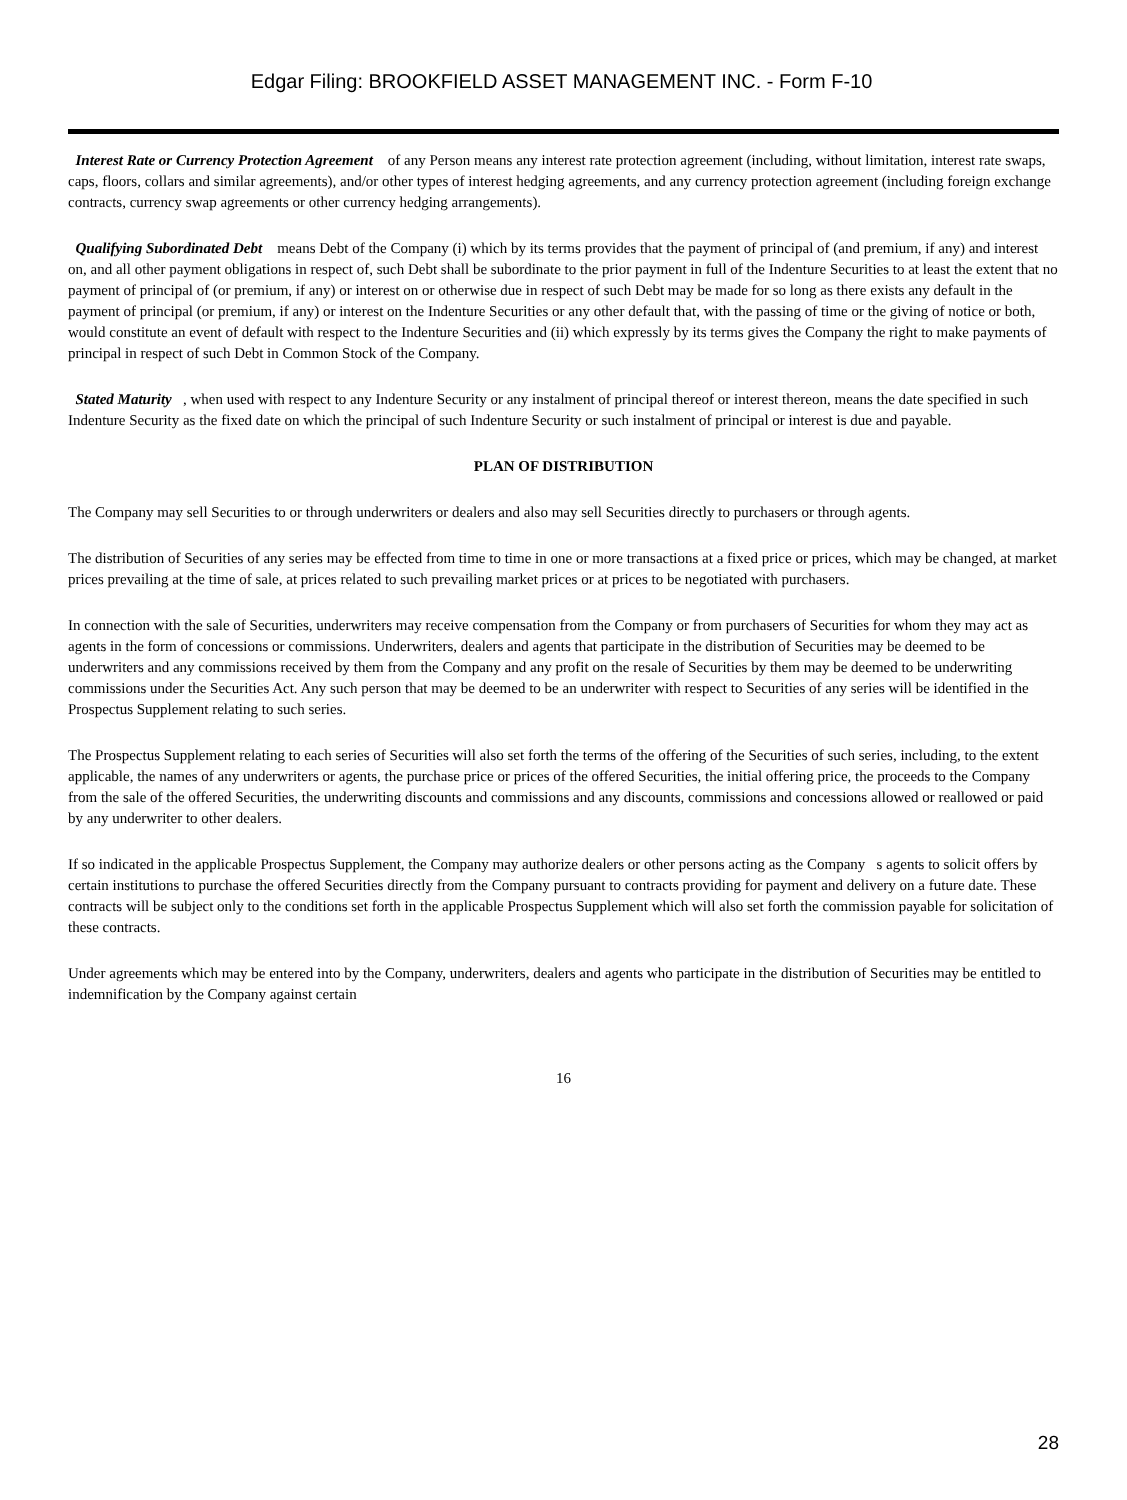Edgar Filing: BROOKFIELD ASSET MANAGEMENT INC. - Form F-10
Interest Rate or Currency Protection Agreement of any Person means any interest rate protection agreement (including, without limitation, interest rate swaps, caps, floors, collars and similar agreements), and/or other types of interest hedging agreements, and any currency protection agreement (including foreign exchange contracts, currency swap agreements or other currency hedging arrangements).
Qualifying Subordinated Debt means Debt of the Company (i) which by its terms provides that the payment of principal of (and premium, if any) and interest on, and all other payment obligations in respect of, such Debt shall be subordinate to the prior payment in full of the Indenture Securities to at least the extent that no payment of principal of (or premium, if any) or interest on or otherwise due in respect of such Debt may be made for so long as there exists any default in the payment of principal (or premium, if any) or interest on the Indenture Securities or any other default that, with the passing of time or the giving of notice or both, would constitute an event of default with respect to the Indenture Securities and (ii) which expressly by its terms gives the Company the right to make payments of principal in respect of such Debt in Common Stock of the Company.
Stated Maturity , when used with respect to any Indenture Security or any instalment of principal thereof or interest thereon, means the date specified in such Indenture Security as the fixed date on which the principal of such Indenture Security or such instalment of principal or interest is due and payable.
PLAN OF DISTRIBUTION
The Company may sell Securities to or through underwriters or dealers and also may sell Securities directly to purchasers or through agents.
The distribution of Securities of any series may be effected from time to time in one or more transactions at a fixed price or prices, which may be changed, at market prices prevailing at the time of sale, at prices related to such prevailing market prices or at prices to be negotiated with purchasers.
In connection with the sale of Securities, underwriters may receive compensation from the Company or from purchasers of Securities for whom they may act as agents in the form of concessions or commissions. Underwriters, dealers and agents that participate in the distribution of Securities may be deemed to be underwriters and any commissions received by them from the Company and any profit on the resale of Securities by them may be deemed to be underwriting commissions under the Securities Act. Any such person that may be deemed to be an underwriter with respect to Securities of any series will be identified in the Prospectus Supplement relating to such series.
The Prospectus Supplement relating to each series of Securities will also set forth the terms of the offering of the Securities of such series, including, to the extent applicable, the names of any underwriters or agents, the purchase price or prices of the offered Securities, the initial offering price, the proceeds to the Company from the sale of the offered Securities, the underwriting discounts and commissions and any discounts, commissions and concessions allowed or reallowed or paid by any underwriter to other dealers.
If so indicated in the applicable Prospectus Supplement, the Company may authorize dealers or other persons acting as the Company s agents to solicit offers by certain institutions to purchase the offered Securities directly from the Company pursuant to contracts providing for payment and delivery on a future date. These contracts will be subject only to the conditions set forth in the applicable Prospectus Supplement which will also set forth the commission payable for solicitation of these contracts.
Under agreements which may be entered into by the Company, underwriters, dealers and agents who participate in the distribution of Securities may be entitled to indemnification by the Company against certain
16
28